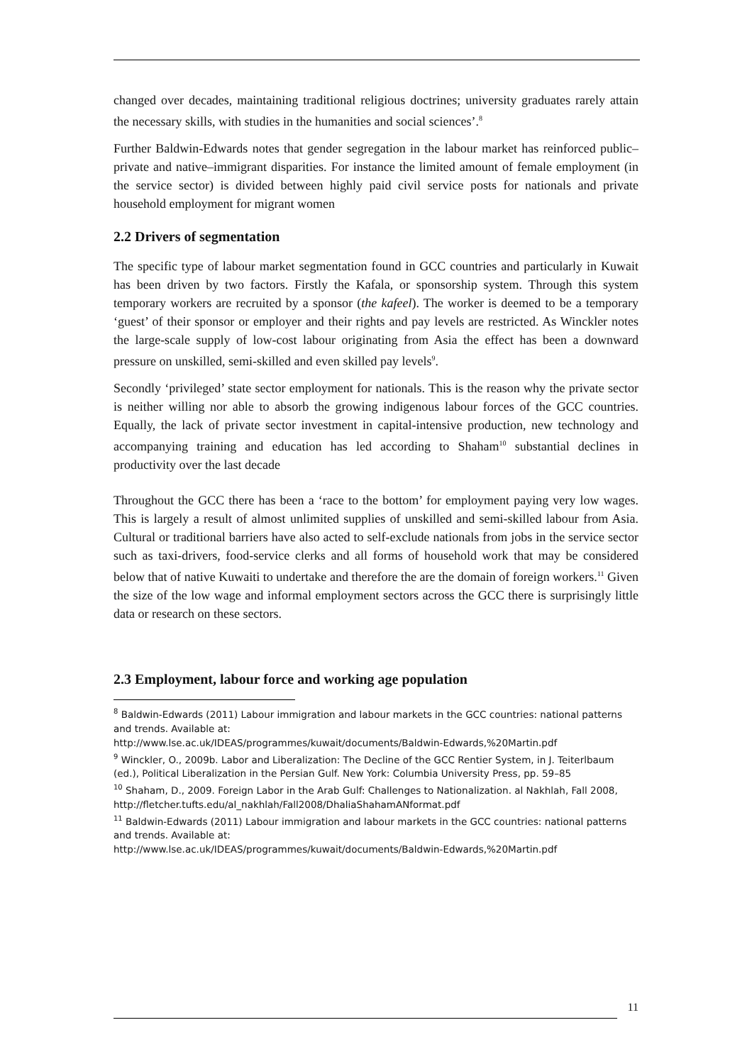changed over decades, maintaining traditional religious doctrines; university graduates rarely attain the necessary skills, with studies in the humanities and social sciences’.<sup>8</sup>
Further Baldwin-Edwards notes that gender segregation in the labour market has reinforced public–private and native–immigrant disparities. For instance the limited amount of female employment (in the service sector) is divided between highly paid civil service posts for nationals and private household employment for migrant women
2.2 Drivers of segmentation
The specific type of labour market segmentation found in GCC countries and particularly in Kuwait has been driven by two factors. Firstly the Kafala, or sponsorship system. Through this system temporary workers are recruited by a sponsor (the kafeel). The worker is deemed to be a temporary ‘guest’ of their sponsor or employer and their rights and pay levels are restricted. As Winckler notes the large-scale supply of low-cost labour originating from Asia the effect has been a downward pressure on unskilled, semi-skilled and even skilled pay levels<sup>9</sup>.
Secondly ‘privileged’ state sector employment for nationals. This is the reason why the private sector is neither willing nor able to absorb the growing indigenous labour forces of the GCC countries. Equally, the lack of private sector investment in capital-intensive production, new technology and accompanying training and education has led according to Shaham<sup>10</sup> substantial declines in productivity over the last decade
Throughout the GCC there has been a ‘race to the bottom’ for employment paying very low wages. This is largely a result of almost unlimited supplies of unskilled and semi-skilled labour from Asia. Cultural or traditional barriers have also acted to self-exclude nationals from jobs in the service sector such as taxi-drivers, food-service clerks and all forms of household work that may be considered below that of native Kuwaiti to undertake and therefore the are the domain of foreign workers.<sup>11</sup> Given the size of the low wage and informal employment sectors across the GCC there is surprisingly little data or research on these sectors.
2.3 Employment, labour force and working age population
<sup>8</sup> Baldwin-Edwards (2011) Labour immigration and labour markets in the GCC countries: national patterns and trends. Available at:
http://www.lse.ac.uk/IDEAS/programmes/kuwait/documents/Baldwin-Edwards,%20Martin.pdf
<sup>9</sup> Winckler, O., 2009b. Labor and Liberalization: The Decline of the GCC Rentier System, in J. Teiterlbaum (ed.), Political Liberalization in the Persian Gulf. New York: Columbia University Press, pp. 59–85
<sup>10</sup> Shaham, D., 2009. Foreign Labor in the Arab Gulf: Challenges to Nationalization. al Nakhlah, Fall 2008,
http://fletcher.tufts.edu/al_nakhlah/Fall2008/DhaliaShahamANformat.pdf
<sup>11</sup> Baldwin-Edwards (2011) Labour immigration and labour markets in the GCC countries: national patterns and trends. Available at:
http://www.lse.ac.uk/IDEAS/programmes/kuwait/documents/Baldwin-Edwards,%20Martin.pdf
11